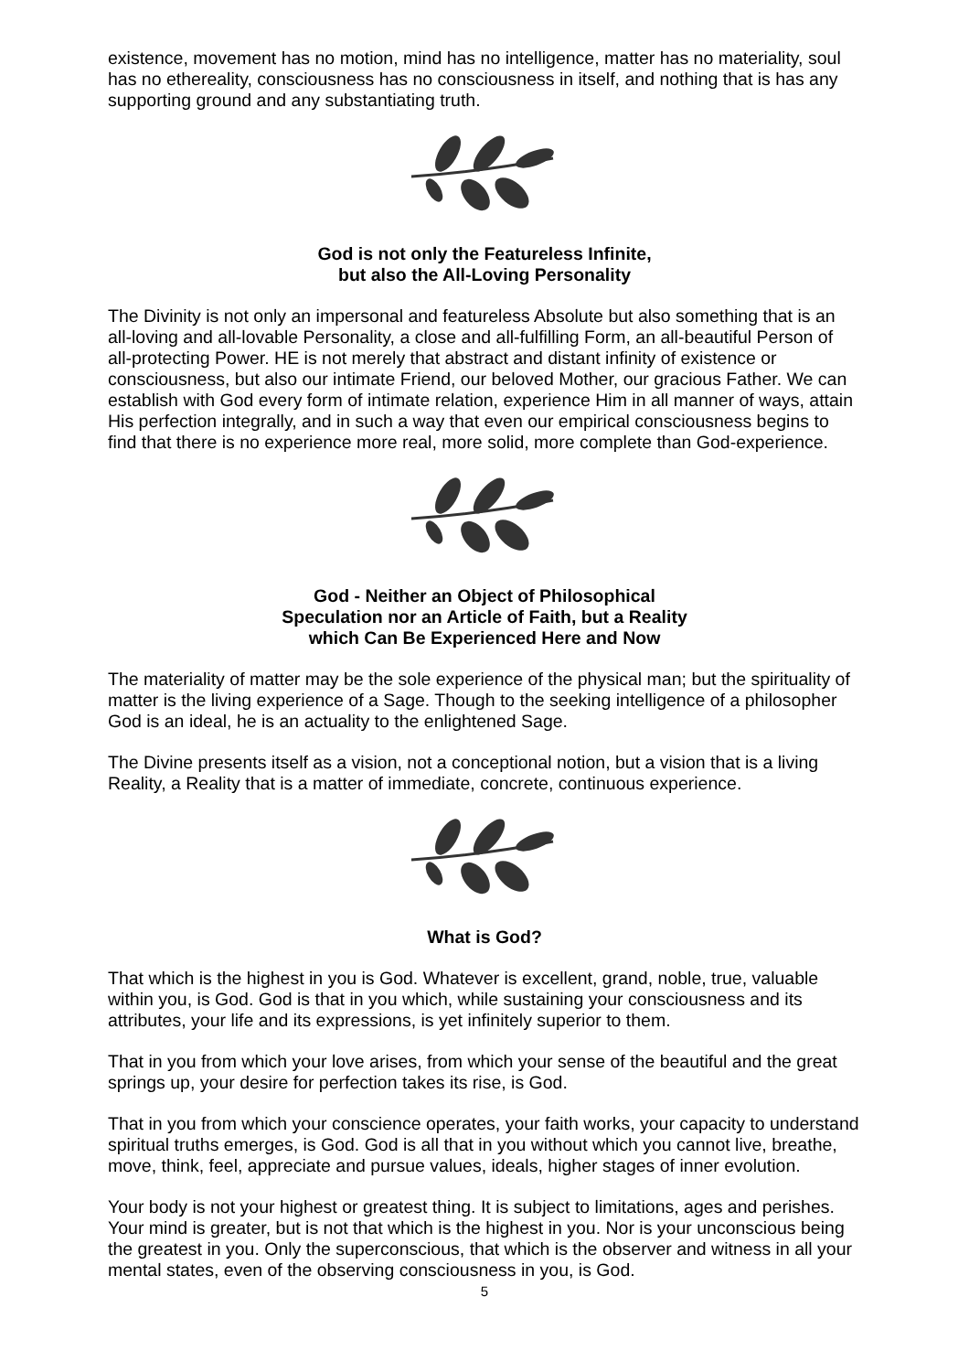existence, movement has no motion, mind has no intelligence, matter has no materiality, soul has no ethereality, consciousness has no consciousness in itself, and nothing that is has any supporting ground and any substantiating truth.
God is not only the Featureless Infinite,
but also the All-Loving Personality
The Divinity is not only an impersonal and featureless Absolute but also something that is an all-loving and all-lovable Personality, a close and all-fulfilling Form, an all-beautiful Person of all-protecting Power. HE is not merely that abstract and distant infinity of existence or consciousness, but also our intimate Friend, our beloved Mother, our gracious Father. We can establish with God every form of intimate relation, experience Him in all manner of ways, attain His perfection integrally, and in such a way that even our empirical consciousness begins to find that there is no experience more real, more solid, more complete than God-experience.
God - Neither an Object of Philosophical
Speculation nor an Article of Faith, but a Reality
which Can Be Experienced Here and Now
The materiality of matter may be the sole experience of the physical man; but the spirituality of matter is the living experience of a Sage. Though to the seeking intelligence of a philosopher God is an ideal, he is an actuality to the enlightened Sage.
The Divine presents itself as a vision, not a conceptional notion, but a vision that is a living Reality, a Reality that is a matter of immediate, concrete, continuous experience.
What is God?
That which is the highest in you is God. Whatever is excellent, grand, noble, true, valuable within you, is God. God is that in you which, while sustaining your consciousness and its attributes, your life and its expressions, is yet infinitely superior to them.
That in you from which your love arises, from which your sense of the beautiful and the great springs up, your desire for perfection takes its rise, is God.
That in you from which your conscience operates, your faith works, your capacity to understand spiritual truths emerges, is God. God is all that in you without which you cannot live, breathe, move, think, feel, appreciate and pursue values, ideals, higher stages of inner evolution.
Your body is not your highest or greatest thing. It is subject to limitations, ages and perishes. Your mind is greater, but is not that which is the highest in you. Nor is your unconscious being the greatest in you. Only the superconscious, that which is the observer and witness in all your mental states, even of the observing consciousness in you, is God.
5